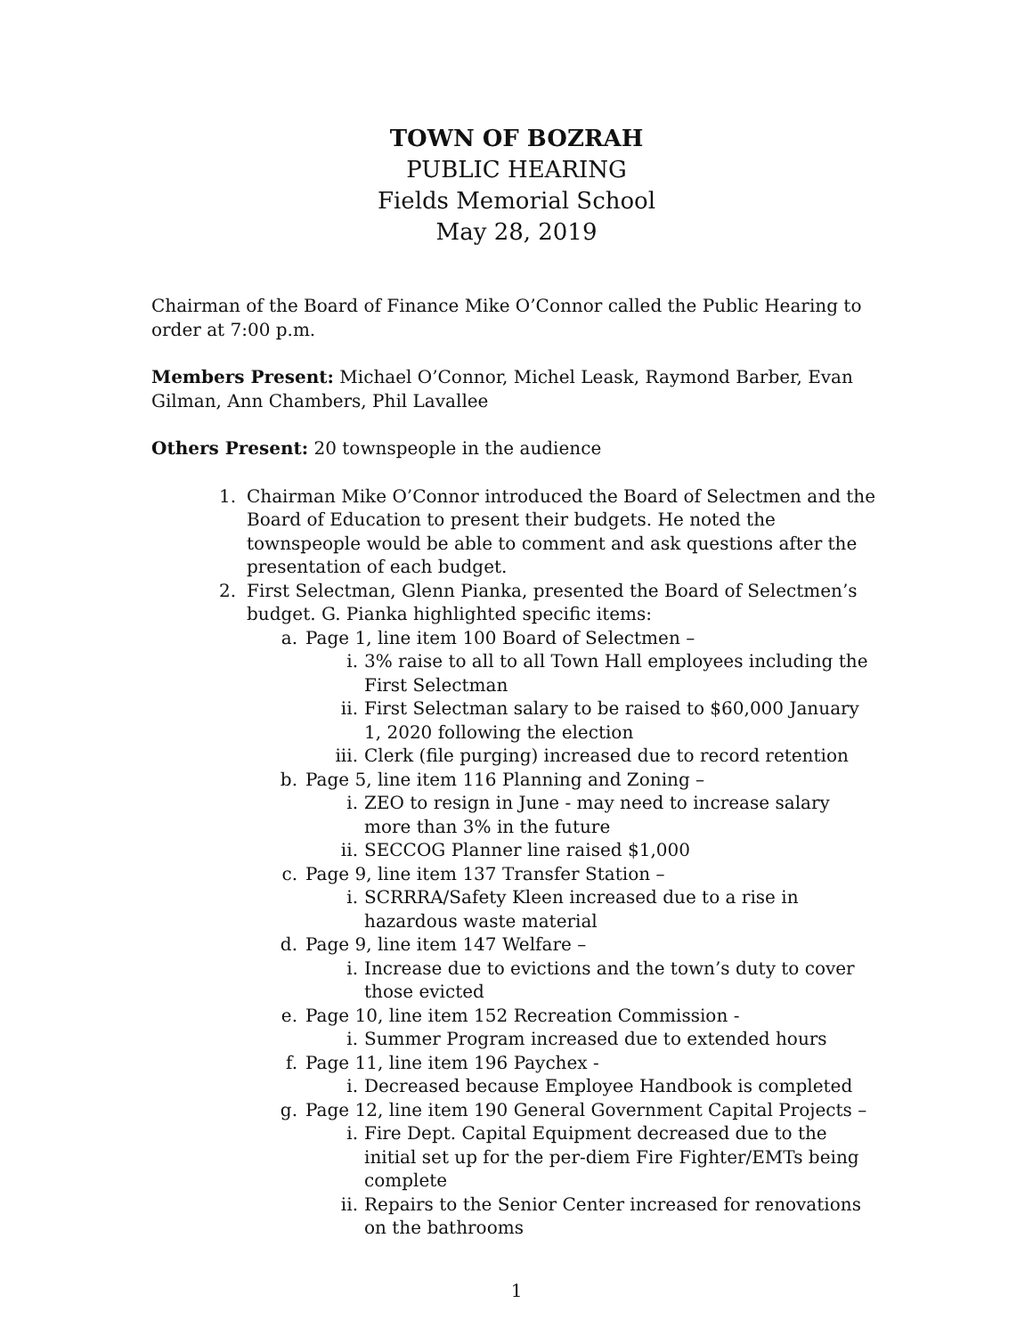TOWN OF BOZRAH
PUBLIC HEARING
Fields Memorial School
May 28, 2019
Chairman of the Board of Finance Mike O’Connor called the Public Hearing to order at 7:00 p.m.
Members Present: Michael O’Connor, Michel Leask, Raymond Barber, Evan Gilman, Ann Chambers, Phil Lavallee
Others Present: 20 townspeople in the audience
1. Chairman Mike O’Connor introduced the Board of Selectmen and the Board of Education to present their budgets. He noted the townspeople would be able to comment and ask questions after the presentation of each budget.
2. First Selectman, Glenn Pianka, presented the Board of Selectmen’s budget. G. Pianka highlighted specific items:
a. Page 1, line item 100 Board of Selectmen –
i. 3% raise to all to all Town Hall employees including the First Selectman
ii. First Selectman salary to be raised to $60,000 January 1, 2020 following the election
iii. Clerk (file purging) increased due to record retention
b. Page 5, line item 116 Planning and Zoning –
i. ZEO to resign in June - may need to increase salary more than 3% in the future
ii. SECCOG Planner line raised $1,000
c. Page 9, line item 137 Transfer Station –
i. SCRRRA/Safety Kleen increased due to a rise in hazardous waste material
d. Page 9, line item 147 Welfare –
i. Increase due to evictions and the town’s duty to cover those evicted
e. Page 10, line item 152 Recreation Commission -
i. Summer Program increased due to extended hours
f. Page 11, line item 196 Paychex -
i. Decreased because Employee Handbook is completed
g. Page 12, line item 190 General Government Capital Projects –
i. Fire Dept. Capital Equipment decreased due to the initial set up for the per-diem Fire Fighter/EMTs being complete
ii. Repairs to the Senior Center increased for renovations on the bathrooms
1